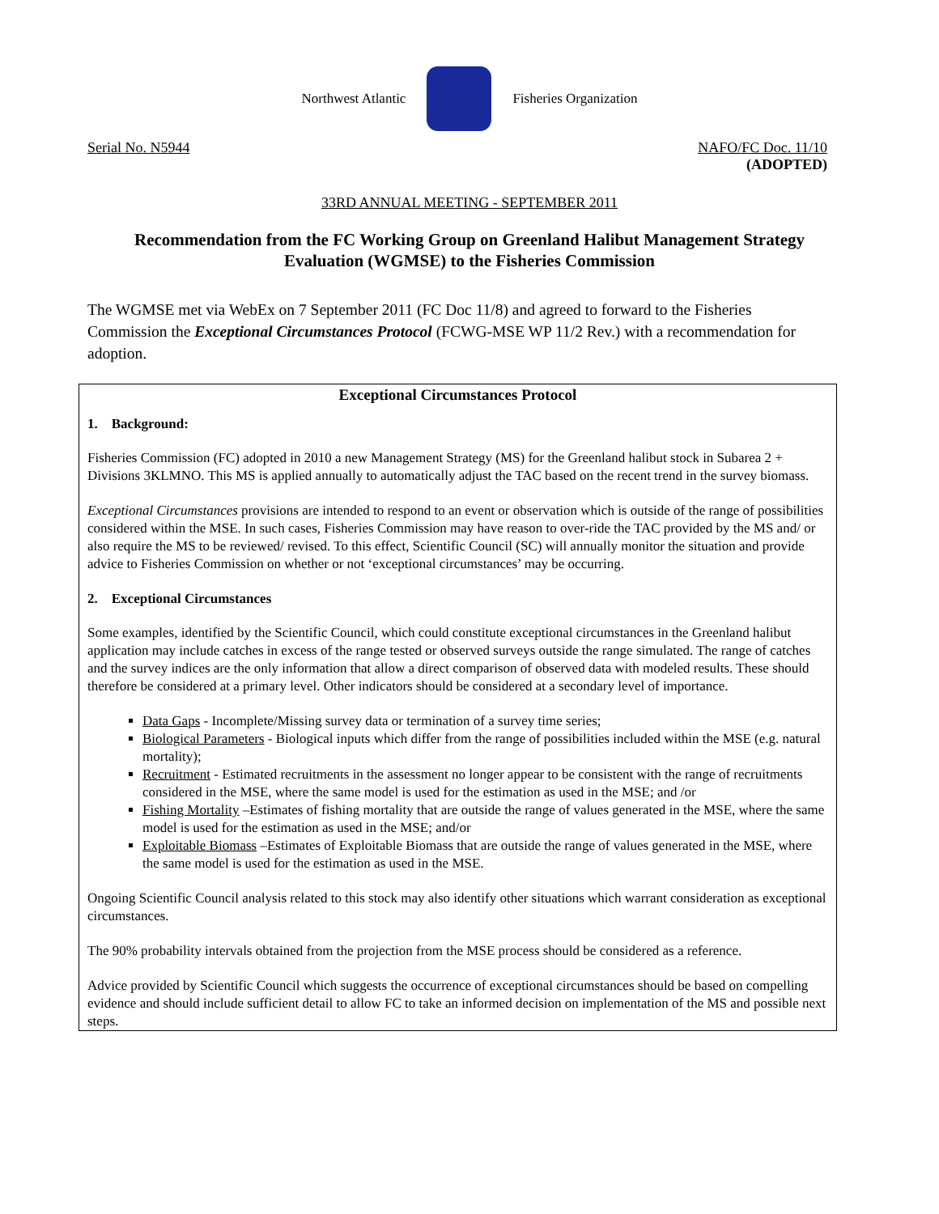Northwest Atlantic Fisheries Organization
Serial No. N5944 NAFO/FC Doc. 11/10
(ADOPTED)
33RD ANNUAL MEETING - SEPTEMBER 2011
Recommendation from the FC Working Group on Greenland Halibut Management Strategy Evaluation (WGMSE) to the Fisheries Commission
The WGMSE met via WebEx on 7 September 2011 (FC Doc 11/8) and agreed to forward to the Fisheries Commission the Exceptional Circumstances Protocol (FCWG-MSE WP 11/2 Rev.) with a recommendation for adoption.
Exceptional Circumstances Protocol
1. Background:
Fisheries Commission (FC) adopted in 2010 a new Management Strategy (MS) for the Greenland halibut stock in Subarea 2 + Divisions 3KLMNO. This MS is applied annually to automatically adjust the TAC based on the recent trend in the survey biomass.
Exceptional Circumstances provisions are intended to respond to an event or observation which is outside of the range of possibilities considered within the MSE. In such cases, Fisheries Commission may have reason to over-ride the TAC provided by the MS and/ or also require the MS to be reviewed/ revised. To this effect, Scientific Council (SC) will annually monitor the situation and provide advice to Fisheries Commission on whether or not ‘exceptional circumstances’ may be occurring.
2. Exceptional Circumstances
Some examples, identified by the Scientific Council, which could constitute exceptional circumstances in the Greenland halibut application may include catches in excess of the range tested or observed surveys outside the range simulated. The range of catches and the survey indices are the only information that allow a direct comparison of observed data with modeled results. These should therefore be considered at a primary level. Other indicators should be considered at a secondary level of importance.
Data Gaps - Incomplete/Missing survey data or termination of a survey time series;
Biological Parameters - Biological inputs which differ from the range of possibilities included within the MSE (e.g. natural mortality);
Recruitment - Estimated recruitments in the assessment no longer appear to be consistent with the range of recruitments considered in the MSE, where the same model is used for the estimation as used in the MSE; and /or
Fishing Mortality –Estimates of fishing mortality that are outside the range of values generated in the MSE, where the same model is used for the estimation as used in the MSE; and/or
Exploitable Biomass –Estimates of Exploitable Biomass that are outside the range of values generated in the MSE, where the same model is used for the estimation as used in the MSE.
Ongoing Scientific Council analysis related to this stock may also identify other situations which warrant consideration as exceptional circumstances.
The 90% probability intervals obtained from the projection from the MSE process should be considered as a reference.
Advice provided by Scientific Council which suggests the occurrence of exceptional circumstances should be based on compelling evidence and should include sufficient detail to allow FC to take an informed decision on implementation of the MS and possible next steps.